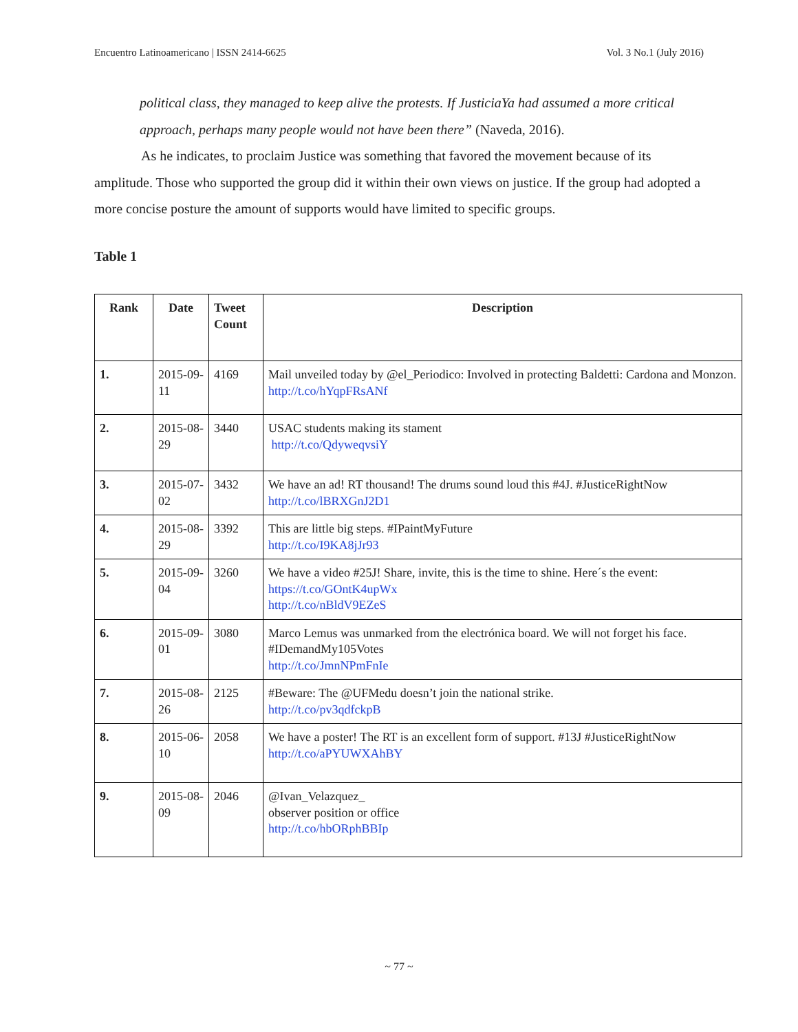Encuentro Latinoamericano | ISSN 2414-6625 Vol. 3 No.1 (July 2016)
political class, they managed to keep alive the protests. If JusticiaYa had assumed a more critical approach, perhaps many people would not have been there” (Naveda, 2016).
As he indicates, to proclaim Justice was something that favored the movement because of its amplitude. Those who supported the group did it within their own views on justice. If the group had adopted a more concise posture the amount of supports would have limited to specific groups.
Table 1
| Rank | Date | Tweet Count | Description |
| --- | --- | --- | --- |
| 1. | 2015-09-11 | 4169 | Mail unveiled today by @el_Periodico: Involved in protecting Baldetti: Cardona and Monzon. http://t.co/hYqpFRsANf |
| 2. | 2015-08-29 | 3440 | USAC students making its stament http://t.co/QdyweqvsiY |
| 3. | 2015-07-02 | 3432 | We have an ad! RT thousand! The drums sound loud this #4J. #JusticeRightNow http://t.co/lBRXGnJ2D1 |
| 4. | 2015-08-29 | 3392 | This are little big steps. #IPaintMyFuture http://t.co/I9KA8jJr93 |
| 5. | 2015-09-04 | 3260 | We have a video #25J! Share, invite, this is the time to shine. Here´s the event: https://t.co/GOntK4upWx http://t.co/nBldV9EZeS |
| 6. | 2015-09-01 | 3080 | Marco Lemus was unmarked from the electrónica board. We will not forget his face. #IDemandMy105Votes http://t.co/JmnNPmFnIe |
| 7. | 2015-08-26 | 2125 | #Beware: The @UFMedu doesn’t join the national strike. http://t.co/pv3qdfckpB |
| 8. | 2015-06-10 | 2058 | We have a poster! The RT is an excellent form of support. #13J #JusticeRightNow http://t.co/aPYUWXAhBY |
| 9. | 2015-08-09 | 2046 | @Ivan_Velazquez_ observer position or office http://t.co/hbORphBBIp |
~ 77 ~